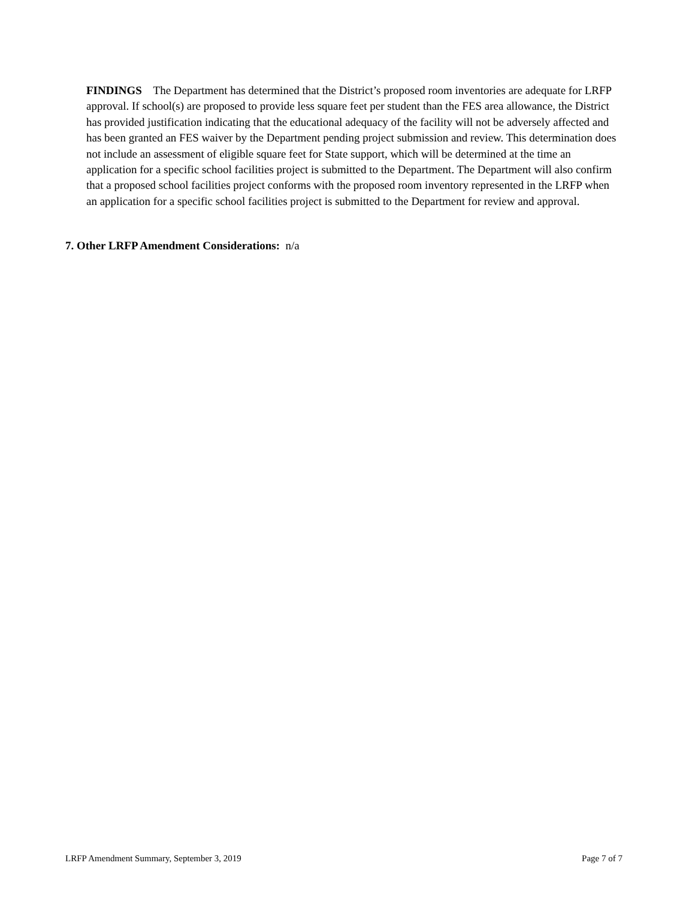FINDINGS The Department has determined that the District’s proposed room inventories are adequate for LRFP approval. If school(s) are proposed to provide less square feet per student than the FES area allowance, the District has provided justification indicating that the educational adequacy of the facility will not be adversely affected and has been granted an FES waiver by the Department pending project submission and review. This determination does not include an assessment of eligible square feet for State support, which will be determined at the time an application for a specific school facilities project is submitted to the Department. The Department will also confirm that a proposed school facilities project conforms with the proposed room inventory represented in the LRFP when an application for a specific school facilities project is submitted to the Department for review and approval.
7. Other LRFP Amendment Considerations: n/a
LRFP Amendment Summary, September 3, 2019 Page 7 of 7